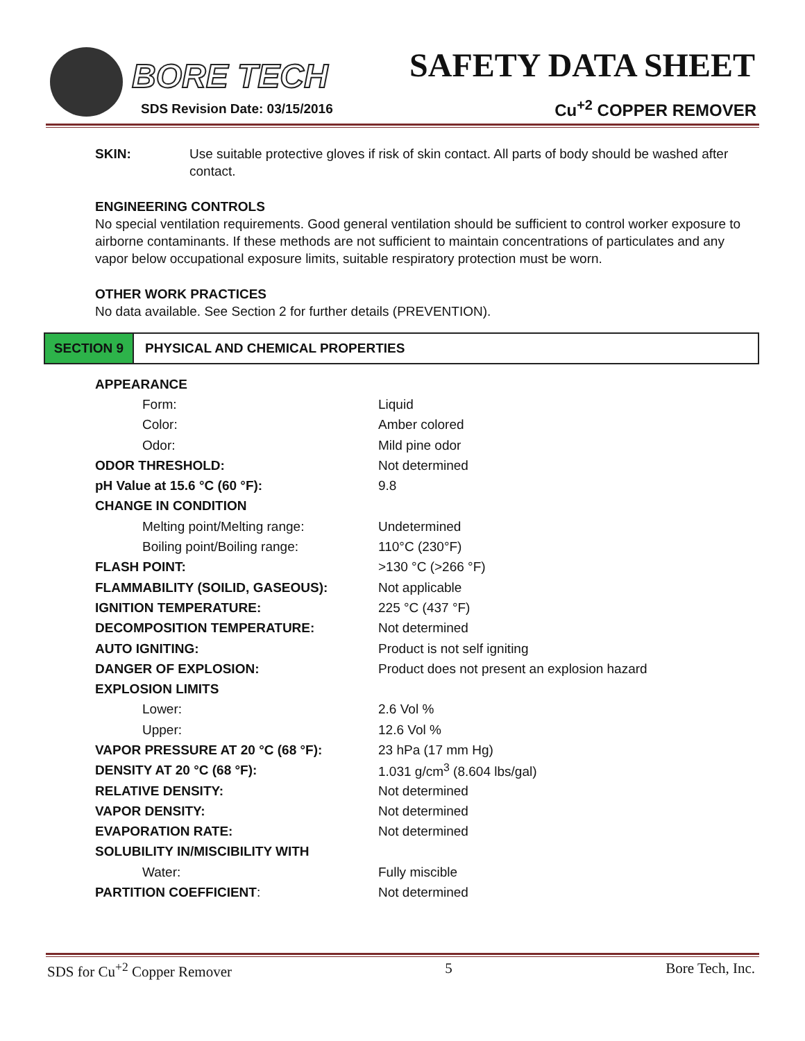BORE TECH
SDS Revision Date: 03/15/2016
SAFETY DATA SHEET
Cu<sup>+2</sup> COPPER REMOVER
SKIN: Use suitable protective gloves if risk of skin contact. All parts of body should be washed after contact.
ENGINEERING CONTROLS
No special ventilation requirements. Good general ventilation should be sufficient to control worker exposure to airborne contaminants. If these methods are not sufficient to maintain concentrations of particulates and any vapor below occupational exposure limits, suitable respiratory protection must be worn.
OTHER WORK PRACTICES
No data available. See Section 2 for further details (PREVENTION).
SECTION 9
PHYSICAL AND CHEMICAL PROPERTIES
| APPEARANCE | |
| Form: | Liquid |
| Color: | Amber colored |
| Odor: | Mild pine odor |
| ODOR THRESHOLD: | Not determined |
| pH Value at 15.6 °C (60 °F): | 9.8 |
| CHANGE IN CONDITION | |
| Melting point/Melting range: | Undetermined |
| Boiling point/Boiling range: | 110°C (230°F) |
| FLASH POINT: | >130 °C (>266 °F) |
| FLAMMABILITY (SOILID, GASEOUS): | Not applicable |
| IGNITION TEMPERATURE: | 225 °C (437 °F) |
| DECOMPOSITION TEMPERATURE: | Not determined |
| AUTO IGNITING: | Product is not self igniting |
| DANGER OF EXPLOSION: | Product does not present an explosion hazard |
| EXPLOSION LIMITS | |
| Lower: | 2.6 Vol % |
| Upper: | 12.6 Vol % |
| VAPOR PRESSURE AT 20 °C (68 °F): | 23 hPa (17 mm Hg) |
| DENSITY AT 20 °C (68 °F): | 1.031 g/cm<sup>3</sup> (8.604 lbs/gal) |
| RELATIVE DENSITY: | Not determined |
| VAPOR DENSITY: | Not determined |
| EVAPORATION RATE: | Not determined |
| SOLUBILITY IN/MISCIBILITY WITH | |
| Water: | Fully miscible |
| PARTITION COEFFICIENT : | Not determined |
SDS for Cu<sup>+2</sup> Copper Remover 5 Bore Tech, Inc.